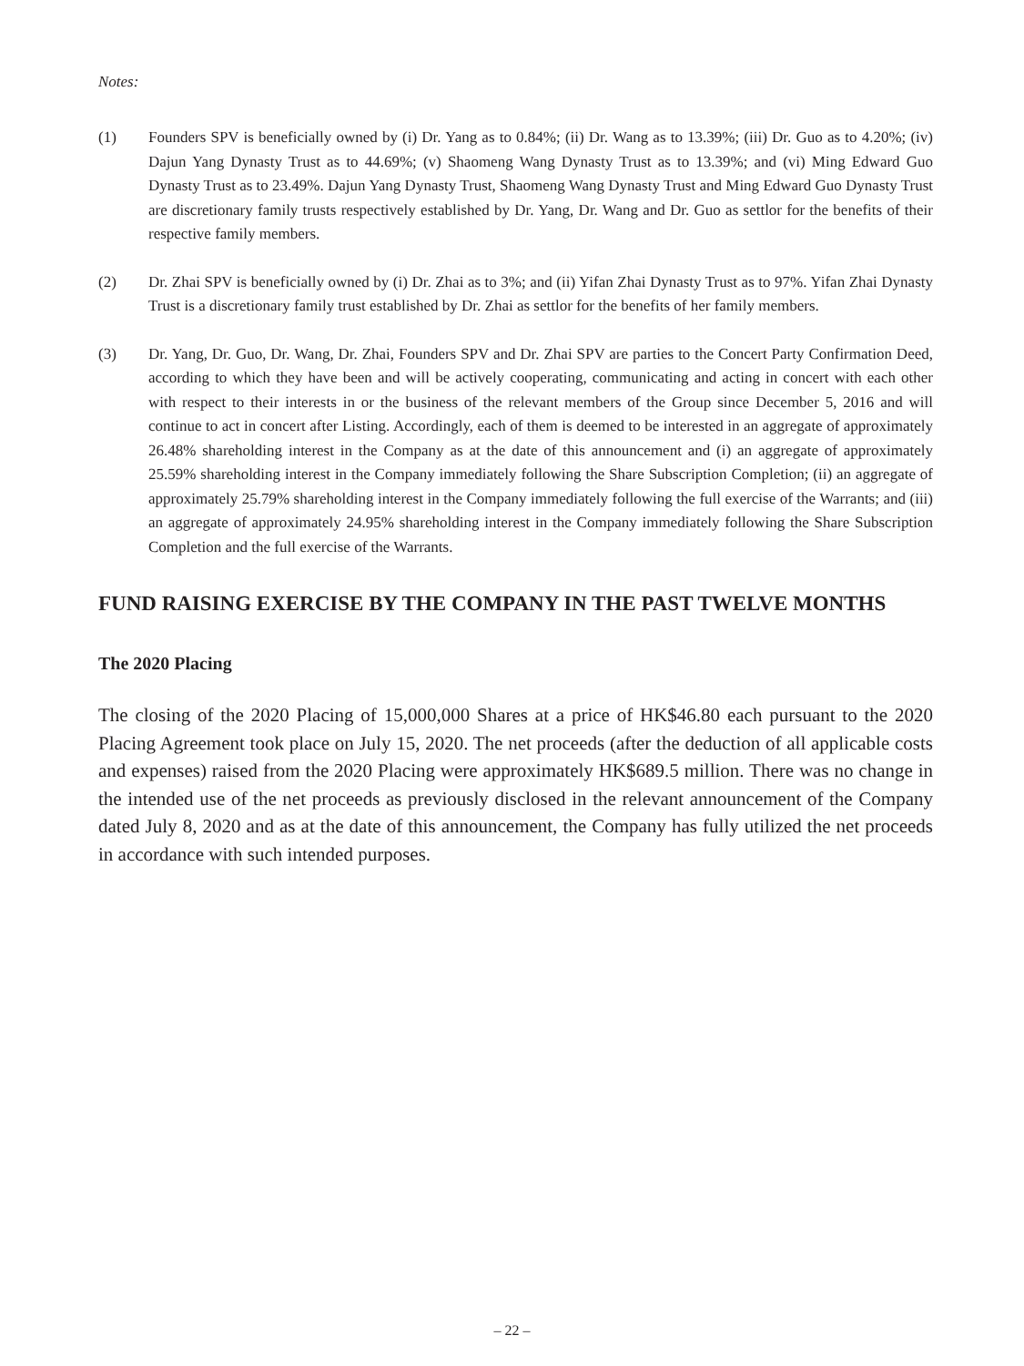Notes:
(1) Founders SPV is beneficially owned by (i) Dr. Yang as to 0.84%; (ii) Dr. Wang as to 13.39%; (iii) Dr. Guo as to 4.20%; (iv) Dajun Yang Dynasty Trust as to 44.69%; (v) Shaomeng Wang Dynasty Trust as to 13.39%; and (vi) Ming Edward Guo Dynasty Trust as to 23.49%. Dajun Yang Dynasty Trust, Shaomeng Wang Dynasty Trust and Ming Edward Guo Dynasty Trust are discretionary family trusts respectively established by Dr. Yang, Dr. Wang and Dr. Guo as settlor for the benefits of their respective family members.
(2) Dr. Zhai SPV is beneficially owned by (i) Dr. Zhai as to 3%; and (ii) Yifan Zhai Dynasty Trust as to 97%. Yifan Zhai Dynasty Trust is a discretionary family trust established by Dr. Zhai as settlor for the benefits of her family members.
(3) Dr. Yang, Dr. Guo, Dr. Wang, Dr. Zhai, Founders SPV and Dr. Zhai SPV are parties to the Concert Party Confirmation Deed, according to which they have been and will be actively cooperating, communicating and acting in concert with each other with respect to their interests in or the business of the relevant members of the Group since December 5, 2016 and will continue to act in concert after Listing. Accordingly, each of them is deemed to be interested in an aggregate of approximately 26.48% shareholding interest in the Company as at the date of this announcement and (i) an aggregate of approximately 25.59% shareholding interest in the Company immediately following the Share Subscription Completion; (ii) an aggregate of approximately 25.79% shareholding interest in the Company immediately following the full exercise of the Warrants; and (iii) an aggregate of approximately 24.95% shareholding interest in the Company immediately following the Share Subscription Completion and the full exercise of the Warrants.
FUND RAISING EXERCISE BY THE COMPANY IN THE PAST TWELVE MONTHS
The 2020 Placing
The closing of the 2020 Placing of 15,000,000 Shares at a price of HK$46.80 each pursuant to the 2020 Placing Agreement took place on July 15, 2020. The net proceeds (after the deduction of all applicable costs and expenses) raised from the 2020 Placing were approximately HK$689.5 million. There was no change in the intended use of the net proceeds as previously disclosed in the relevant announcement of the Company dated July 8, 2020 and as at the date of this announcement, the Company has fully utilized the net proceeds in accordance with such intended purposes.
– 22 –